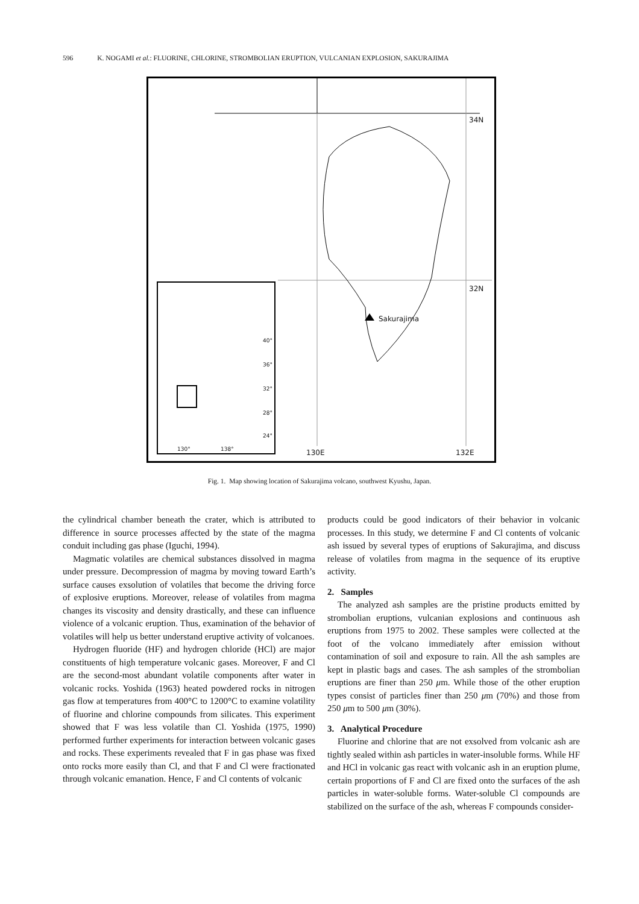596 K. NOGAMI et al.: FLUORINE, CHLORINE, STROMBOLIAN ERUPTION, VULCANIAN EXPLOSION, SAKURAJIMA
34N
32N
Sakurajima
130E 132E
40°
36°
32°
28°
24°
130° 138°
Fig. 1. Map showing location of Sakurajima volcano, southwest Kyushu, Japan.
the cylindrical chamber beneath the crater, which is attributed to difference in source processes affected by the state of the magma conduit including gas phase (Iguchi, 1994).
Magmatic volatiles are chemical substances dissolved in magma under pressure. Decompression of magma by moving toward Earth’s surface causes exsolution of volatiles that become the driving force of explosive eruptions. Moreover, release of volatiles from magma changes its viscosity and density drastically, and these can influence violence of a volcanic eruption. Thus, examination of the behavior of volatiles will help us better understand eruptive activity of volcanoes.
Hydrogen fluoride (HF) and hydrogen chloride (HCl) are major constituents of high temperature volcanic gases. Moreover, F and Cl are the second-most abundant volatile components after water in volcanic rocks. Yoshida (1963) heated powdered rocks in nitrogen gas flow at temperatures from 400°C to 1200°C to examine volatility of fluorine and chlorine compounds from silicates. This experiment showed that F was less volatile than Cl. Yoshida (1975, 1990) performed further experiments for interaction between volcanic gases and rocks. These experiments revealed that F in gas phase was fixed onto rocks more easily than Cl, and that F and Cl were fractionated through volcanic emanation. Hence, F and Cl contents of volcanic
products could be good indicators of their behavior in volcanic processes. In this study, we determine F and Cl contents of volcanic ash issued by several types of eruptions of Sakurajima, and discuss release of volatiles from magma in the sequence of its eruptive activity.
2. Samples
The analyzed ash samples are the pristine products emitted by strombolian eruptions, vulcanian explosions and continuous ash eruptions from 1975 to 2002. These samples were collected at the foot of the volcano immediately after emission without contamination of soil and exposure to rain. All the ash samples are kept in plastic bags and cases. The ash samples of the strombolian eruptions are finer than 250 μm. While those of the other eruption types consist of particles finer than 250 μm (70%) and those from 250 μm to 500 μm (30%).
3. Analytical Procedure
Fluorine and chlorine that are not exsolved from volcanic ash are tightly sealed within ash particles in water-insoluble forms. While HF and HCl in volcanic gas react with volcanic ash in an eruption plume, certain proportions of F and Cl are fixed onto the surfaces of the ash particles in water-soluble forms. Water-soluble Cl compounds are stabilized on the surface of the ash, whereas F compounds consider-